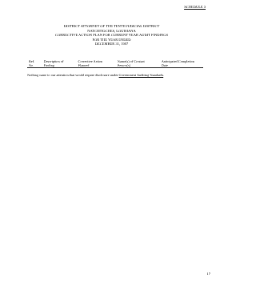SCHEDULE 3
DISTRICT ATTORNEY OF THE TENTH JUDICIAL DISTRICT
NATCHITOCHES, LOUISIANA
CORRECTIVE ACTION PLAN FOR CURRENT YEAR AUDIT FINDINGS
FOR THE YEAR ENDED
DECEMBER 31, 1997
| Ref. No. | Description of Finding | Corrective Action Planned | Name(s) of Contact Person(s) | Anticipated Completion Date |
| --- | --- | --- | --- | --- |
Nothing came to our attention that would require disclosure under Government Auditing Standards.
17